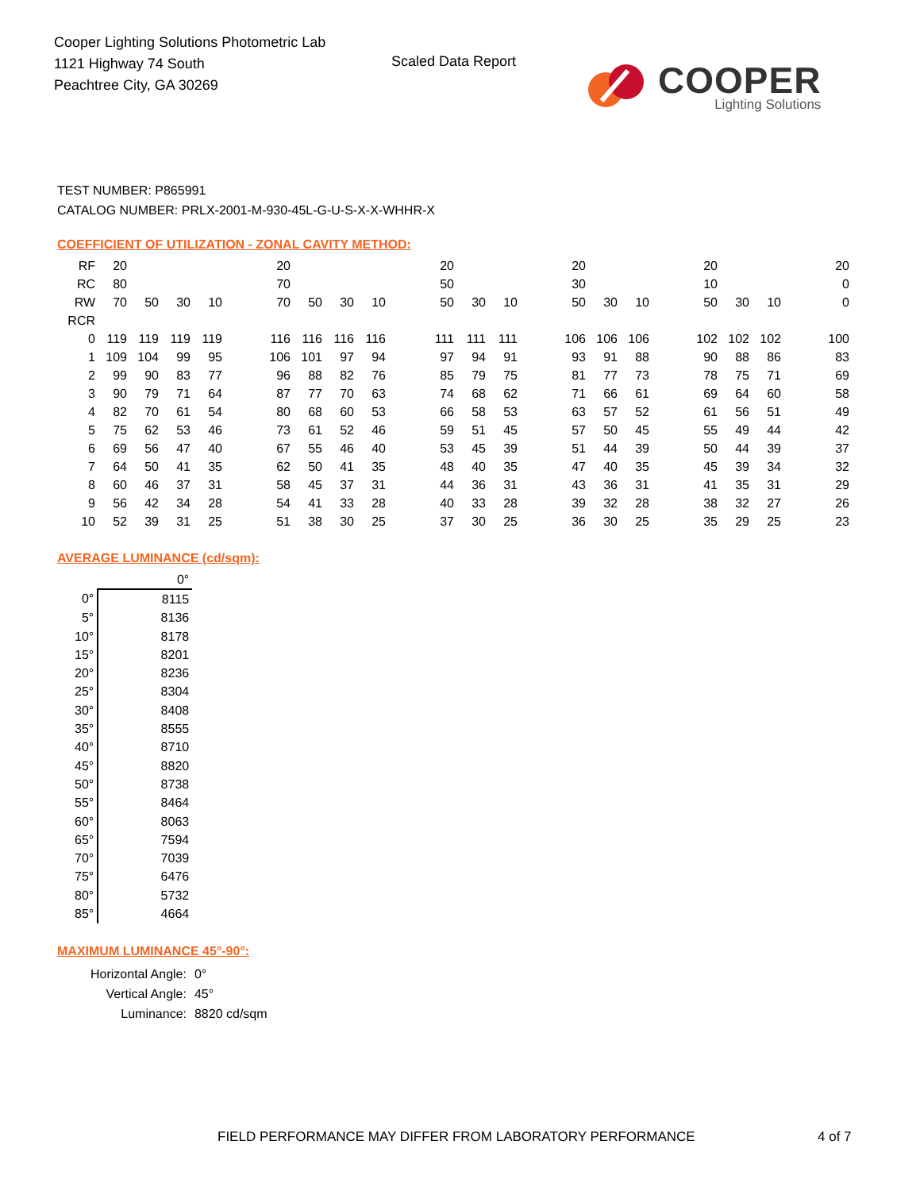Cooper Lighting Solutions Photometric Lab
1121 Highway 74 South
Peachtree City, GA 30269
Scaled Data Report
COOPER
Lighting Solutions
TEST NUMBER: P865991
CATALOG NUMBER: PRLX-2001-M-930-45L-G-U-S-X-X-WHHR-X
COEFFICIENT OF UTILIZATION - ZONAL CAVITY METHOD:
| RF | 20 | | | | | 20 | | | | | 20 | | | | 20 | | | | 20 | | | | 20 |
| RC | 80 | | | | | 70 | | | | | 50 | | | | 30 | | | | 10 | | | | 0 |
| RW | 70 | 50 | 30 | 10 | | 70 | 50 | 30 | 10 | | 50 | 30 | 10 | | 50 | 30 | 10 | | 50 | 30 | 10 | | 0 |
| RCR | | | | | | | | | | | | | | | | | | | | | | | |
| 0 | 119 | 119 | 119 | 119 | | 116 | 116 | 116 | 116 | | 111 | 111 | 111 | | 106 | 106 | 106 | | 102 | 102 | 102 | | 100 |
| 1 | 109 | 104 | 99 | 95 | | 106 | 101 | 97 | 94 | | 97 | 94 | 91 | | 93 | 91 | 88 | | 90 | 88 | 86 | | 83 |
| 2 | 99 | 90 | 83 | 77 | | 96 | 88 | 82 | 76 | | 85 | 79 | 75 | | 81 | 77 | 73 | | 78 | 75 | 71 | | 69 |
| 3 | 90 | 79 | 71 | 64 | | 87 | 77 | 70 | 63 | | 74 | 68 | 62 | | 71 | 66 | 61 | | 69 | 64 | 60 | | 58 |
| 4 | 82 | 70 | 61 | 54 | | 80 | 68 | 60 | 53 | | 66 | 58 | 53 | | 63 | 57 | 52 | | 61 | 56 | 51 | | 49 |
| 5 | 75 | 62 | 53 | 46 | | 73 | 61 | 52 | 46 | | 59 | 51 | 45 | | 57 | 50 | 45 | | 55 | 49 | 44 | | 42 |
| 6 | 69 | 56 | 47 | 40 | | 67 | 55 | 46 | 40 | | 53 | 45 | 39 | | 51 | 44 | 39 | | 50 | 44 | 39 | | 37 |
| 7 | 64 | 50 | 41 | 35 | | 62 | 50 | 41 | 35 | | 48 | 40 | 35 | | 47 | 40 | 35 | | 45 | 39 | 34 | | 32 |
| 8 | 60 | 46 | 37 | 31 | | 58 | 45 | 37 | 31 | | 44 | 36 | 31 | | 43 | 36 | 31 | | 41 | 35 | 31 | | 29 |
| 9 | 56 | 42 | 34 | 28 | | 54 | 41 | 33 | 28 | | 40 | 33 | 28 | | 39 | 32 | 28 | | 38 | 32 | 27 | | 26 |
| 10 | 52 | 39 | 31 | 25 | | 51 | 38 | 30 | 25 | | 37 | 30 | 25 | | 36 | 30 | 25 | | 35 | 29 | 25 | | 23 |
AVERAGE LUMINANCE (cd/sqm):
| | 0° |
| 0° | 8115 |
| 5° | 8136 |
| 10° | 8178 |
| 15° | 8201 |
| 20° | 8236 |
| 25° | 8304 |
| 30° | 8408 |
| 35° | 8555 |
| 40° | 8710 |
| 45° | 8820 |
| 50° | 8738 |
| 55° | 8464 |
| 60° | 8063 |
| 65° | 7594 |
| 70° | 7039 |
| 75° | 6476 |
| 80° | 5732 |
| 85° | 4664 |
MAXIMUM LUMINANCE 45°-90°:
| Horizontal Angle: | 0° |
| Vertical Angle: | 45° |
| Luminance: | 8820 cd/sqm |
FIELD PERFORMANCE MAY DIFFER FROM LABORATORY PERFORMANCE
4 of 7